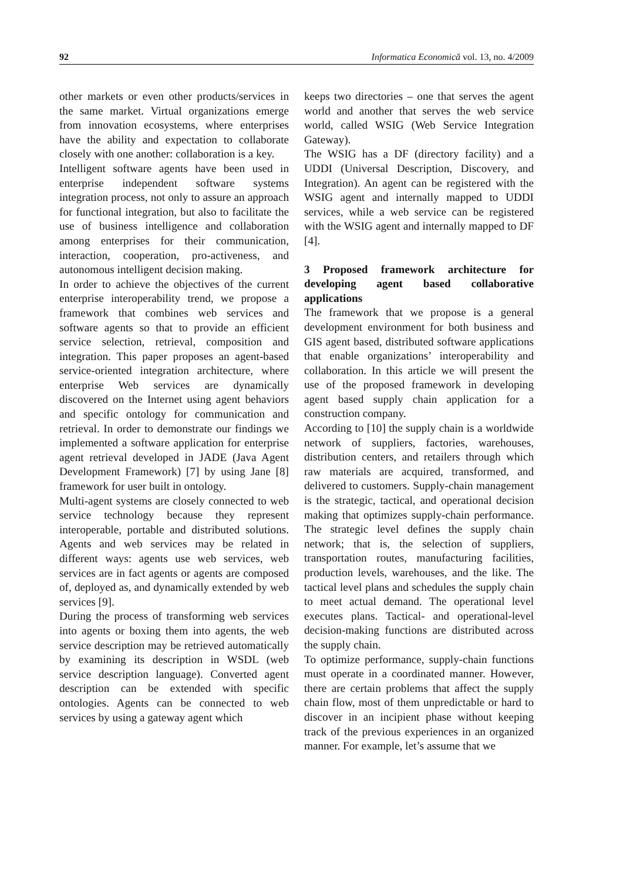92 Informatica Economică vol. 13, no. 4/2009
other markets or even other products/services in the same market. Virtual organizations emerge from innovation ecosystems, where enterprises have the ability and expectation to collaborate closely with one another: collaboration is a key.
Intelligent software agents have been used in enterprise independent software systems integration process, not only to assure an approach for functional integration, but also to facilitate the use of business intelligence and collaboration among enterprises for their communication, interaction, cooperation, pro-activeness, and autonomous intelligent decision making.
In order to achieve the objectives of the current enterprise interoperability trend, we propose a framework that combines web services and software agents so that to provide an efficient service selection, retrieval, composition and integration. This paper proposes an agent-based service-oriented integration architecture, where enterprise Web services are dynamically discovered on the Internet using agent behaviors and specific ontology for communication and retrieval. In order to demonstrate our findings we implemented a software application for enterprise agent retrieval developed in JADE (Java Agent Development Framework) [7] by using Jane [8] framework for user built in ontology.
Multi-agent systems are closely connected to web service technology because they represent interoperable, portable and distributed solutions. Agents and web services may be related in different ways: agents use web services, web services are in fact agents or agents are composed of, deployed as, and dynamically extended by web services [9].
During the process of transforming web services into agents or boxing them into agents, the web service description may be retrieved automatically by examining its description in WSDL (web service description language). Converted agent description can be extended with specific ontologies. Agents can be connected to web services by using a gateway agent which
keeps two directories – one that serves the agent world and another that serves the web service world, called WSIG (Web Service Integration Gateway).
The WSIG has a DF (directory facility) and a UDDI (Universal Description, Discovery, and Integration). An agent can be registered with the WSIG agent and internally mapped to UDDI services, while a web service can be registered with the WSIG agent and internally mapped to DF [4].
3 Proposed framework architecture for developing agent based collaborative applications
The framework that we propose is a general development environment for both business and GIS agent based, distributed software applications that enable organizations’ interoperability and collaboration. In this article we will present the use of the proposed framework in developing agent based supply chain application for a construction company.
According to [10] the supply chain is a worldwide network of suppliers, factories, warehouses, distribution centers, and retailers through which raw materials are acquired, transformed, and delivered to customers. Supply-chain management is the strategic, tactical, and operational decision making that optimizes supply-chain performance. The strategic level defines the supply chain network; that is, the selection of suppliers, transportation routes, manufacturing facilities, production levels, warehouses, and the like. The tactical level plans and schedules the supply chain to meet actual demand. The operational level executes plans. Tactical- and operational-level decision-making functions are distributed across the supply chain.
To optimize performance, supply-chain functions must operate in a coordinated manner. However, there are certain problems that affect the supply chain flow, most of them unpredictable or hard to discover in an incipient phase without keeping track of the previous experiences in an organized manner. For example, let’s assume that we